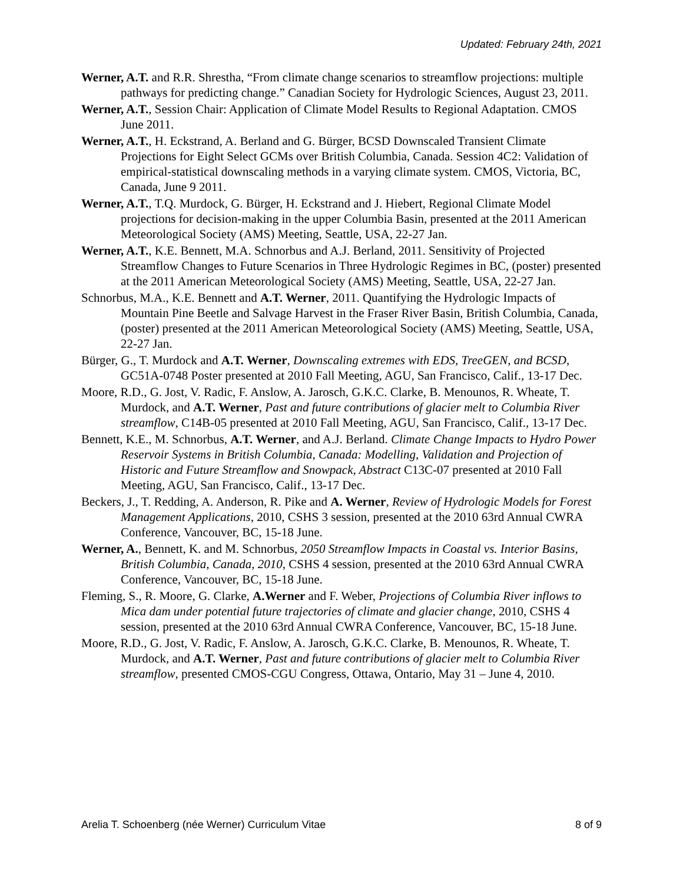Updated: February 24th, 2021
Werner, A.T. and R.R. Shrestha, “From climate change scenarios to streamflow projections: multiple pathways for predicting change.” Canadian Society for Hydrologic Sciences, August 23, 2011.
Werner, A.T., Session Chair: Application of Climate Model Results to Regional Adaptation. CMOS June 2011.
Werner, A.T., H. Eckstrand, A. Berland and G. Bürger, BCSD Downscaled Transient Climate Projections for Eight Select GCMs over British Columbia, Canada. Session 4C2: Validation of empirical-statistical downscaling methods in a varying climate system. CMOS, Victoria, BC, Canada, June 9 2011.
Werner, A.T., T.Q. Murdock, G. Bürger, H. Eckstrand and J. Hiebert, Regional Climate Model projections for decision-making in the upper Columbia Basin, presented at the 2011 American Meteorological Society (AMS) Meeting, Seattle, USA, 22-27 Jan.
Werner, A.T., K.E. Bennett, M.A. Schnorbus and A.J. Berland, 2011. Sensitivity of Projected Streamflow Changes to Future Scenarios in Three Hydrologic Regimes in BC, (poster) presented at the 2011 American Meteorological Society (AMS) Meeting, Seattle, USA, 22-27 Jan.
Schnorbus, M.A., K.E. Bennett and A.T. Werner, 2011. Quantifying the Hydrologic Impacts of Mountain Pine Beetle and Salvage Harvest in the Fraser River Basin, British Columbia, Canada, (poster) presented at the 2011 American Meteorological Society (AMS) Meeting, Seattle, USA, 22-27 Jan.
Bürger, G., T. Murdock and A.T. Werner, Downscaling extremes with EDS, TreeGEN, and BCSD, GC51A-0748 Poster presented at 2010 Fall Meeting, AGU, San Francisco, Calif., 13-17 Dec.
Moore, R.D., G. Jost, V. Radic, F. Anslow, A. Jarosch, G.K.C. Clarke, B. Menounos, R. Wheate, T. Murdock, and A.T. Werner, Past and future contributions of glacier melt to Columbia River streamflow, C14B-05 presented at 2010 Fall Meeting, AGU, San Francisco, Calif., 13-17 Dec.
Bennett, K.E., M. Schnorbus, A.T. Werner, and A.J. Berland. Climate Change Impacts to Hydro Power Reservoir Systems in British Columbia, Canada: Modelling, Validation and Projection of Historic and Future Streamflow and Snowpack, Abstract C13C-07 presented at 2010 Fall Meeting, AGU, San Francisco, Calif., 13-17 Dec.
Beckers, J., T. Redding, A. Anderson, R. Pike and A. Werner, Review of Hydrologic Models for Forest Management Applications, 2010, CSHS 3 session, presented at the 2010 63rd Annual CWRA Conference, Vancouver, BC, 15-18 June.
Werner, A., Bennett, K. and M. Schnorbus, 2050 Streamflow Impacts in Coastal vs. Interior Basins, British Columbia, Canada, 2010, CSHS 4 session, presented at the 2010 63rd Annual CWRA Conference, Vancouver, BC, 15-18 June.
Fleming, S., R. Moore, G. Clarke, A.Werner and F. Weber, Projections of Columbia River inflows to Mica dam under potential future trajectories of climate and glacier change, 2010, CSHS 4 session, presented at the 2010 63rd Annual CWRA Conference, Vancouver, BC, 15-18 June.
Moore, R.D., G. Jost, V. Radic, F. Anslow, A. Jarosch, G.K.C. Clarke, B. Menounos, R. Wheate, T. Murdock, and A.T. Werner, Past and future contributions of glacier melt to Columbia River streamflow, presented CMOS-CGU Congress, Ottawa, Ontario, May 31 – June 4, 2010.
Arelia T. Schoenberg (née Werner) Curriculum Vitae 8 of 9